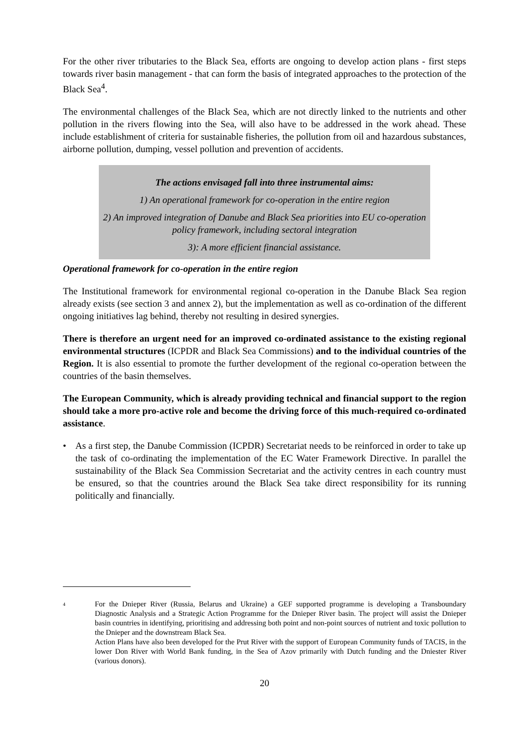For the other river tributaries to the Black Sea, efforts are ongoing to develop action plans - first steps towards river basin management - that can form the basis of integrated approaches to the protection of the Black Sea<sup>4</sup>.
The environmental challenges of the Black Sea, which are not directly linked to the nutrients and other pollution in the rivers flowing into the Sea, will also have to be addressed in the work ahead. These include establishment of criteria for sustainable fisheries, the pollution from oil and hazardous substances, airborne pollution, dumping, vessel pollution and prevention of accidents.
The actions envisaged fall into three instrumental aims:
1) An operational framework for co-operation in the entire region
2) An improved integration of Danube and Black Sea priorities into EU co-operation policy framework, including sectoral integration
3): A more efficient financial assistance.
Operational framework for co-operation in the entire region
The Institutional framework for environmental regional co-operation in the Danube Black Sea region already exists (see section 3 and annex 2), but the implementation as well as co-ordination of the different ongoing initiatives lag behind, thereby not resulting in desired synergies.
There is therefore an urgent need for an improved co-ordinated assistance to the existing regional environmental structures (ICPDR and Black Sea Commissions) and to the individual countries of the Region. It is also essential to promote the further development of the regional co-operation between the countries of the basin themselves.
The European Community, which is already providing technical and financial support to the region should take a more pro-active role and become the driving force of this much-required co-ordinated assistance.
• As a first step, the Danube Commission (ICPDR) Secretariat needs to be reinforced in order to take up the task of co-ordinating the implementation of the EC Water Framework Directive. In parallel the sustainability of the Black Sea Commission Secretariat and the activity centres in each country must be ensured, so that the countries around the Black Sea take direct responsibility for its running politically and financially.
4
For the Dnieper River (Russia, Belarus and Ukraine) a GEF supported programme is developing a Transboundary Diagnostic Analysis and a Strategic Action Programme for the Dnieper River basin. The project will assist the Dnieper basin countries in identifying, prioritising and addressing both point and non-point sources of nutrient and toxic pollution to the Dnieper and the downstream Black Sea.
Action Plans have also been developed for the Prut River with the support of European Community funds of TACIS, in the lower Don River with World Bank funding, in the Sea of Azov primarily with Dutch funding and the Dniester River (various donors).
20